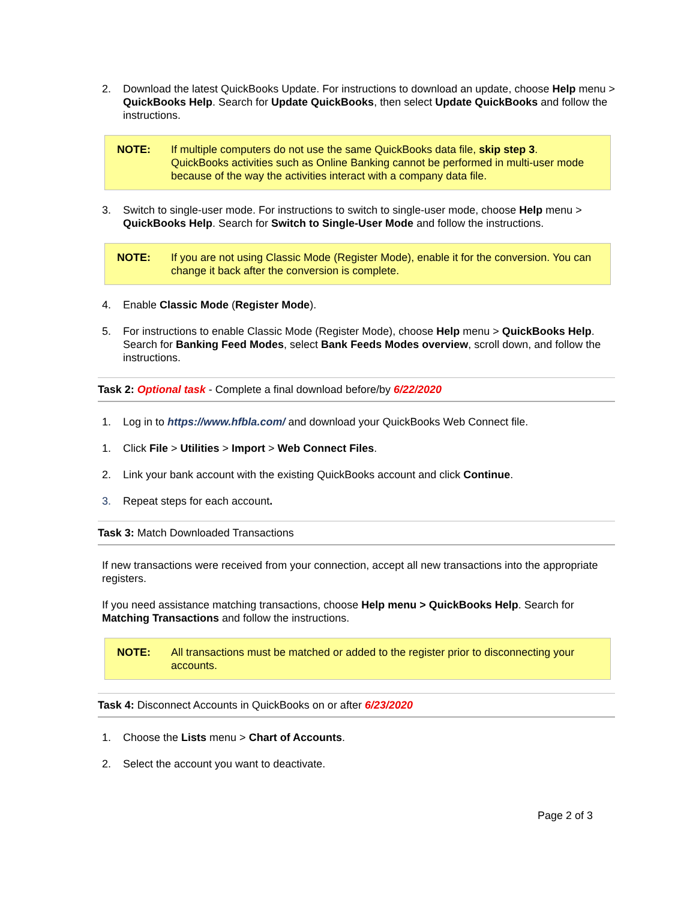2. Download the latest QuickBooks Update. For instructions to download an update, choose Help menu > QuickBooks Help. Search for Update QuickBooks, then select Update QuickBooks and follow the instructions.
NOTE: If multiple computers do not use the same QuickBooks data file, skip step 3. QuickBooks activities such as Online Banking cannot be performed in multi-user mode because of the way the activities interact with a company data file.
3. Switch to single-user mode. For instructions to switch to single-user mode, choose Help menu > QuickBooks Help. Search for Switch to Single-User Mode and follow the instructions.
NOTE: If you are not using Classic Mode (Register Mode), enable it for the conversion. You can change it back after the conversion is complete.
4. Enable Classic Mode (Register Mode).
5. For instructions to enable Classic Mode (Register Mode), choose Help menu > QuickBooks Help. Search for Banking Feed Modes, select Bank Feeds Modes overview, scroll down, and follow the instructions.
Task 2: Optional task - Complete a final download before/by 6/22/2020
1. Log in to https://www.hfbla.com/ and download your QuickBooks Web Connect file.
1. Click File > Utilities > Import > Web Connect Files.
2. Link your bank account with the existing QuickBooks account and click Continue.
3. Repeat steps for each account.
Task 3: Match Downloaded Transactions
If new transactions were received from your connection, accept all new transactions into the appropriate registers.
If you need assistance matching transactions, choose Help menu > QuickBooks Help. Search for Matching Transactions and follow the instructions.
NOTE: All transactions must be matched or added to the register prior to disconnecting your accounts.
Task 4: Disconnect Accounts in QuickBooks on or after 6/23/2020
1. Choose the Lists menu > Chart of Accounts.
2. Select the account you want to deactivate.
Page 2 of 3